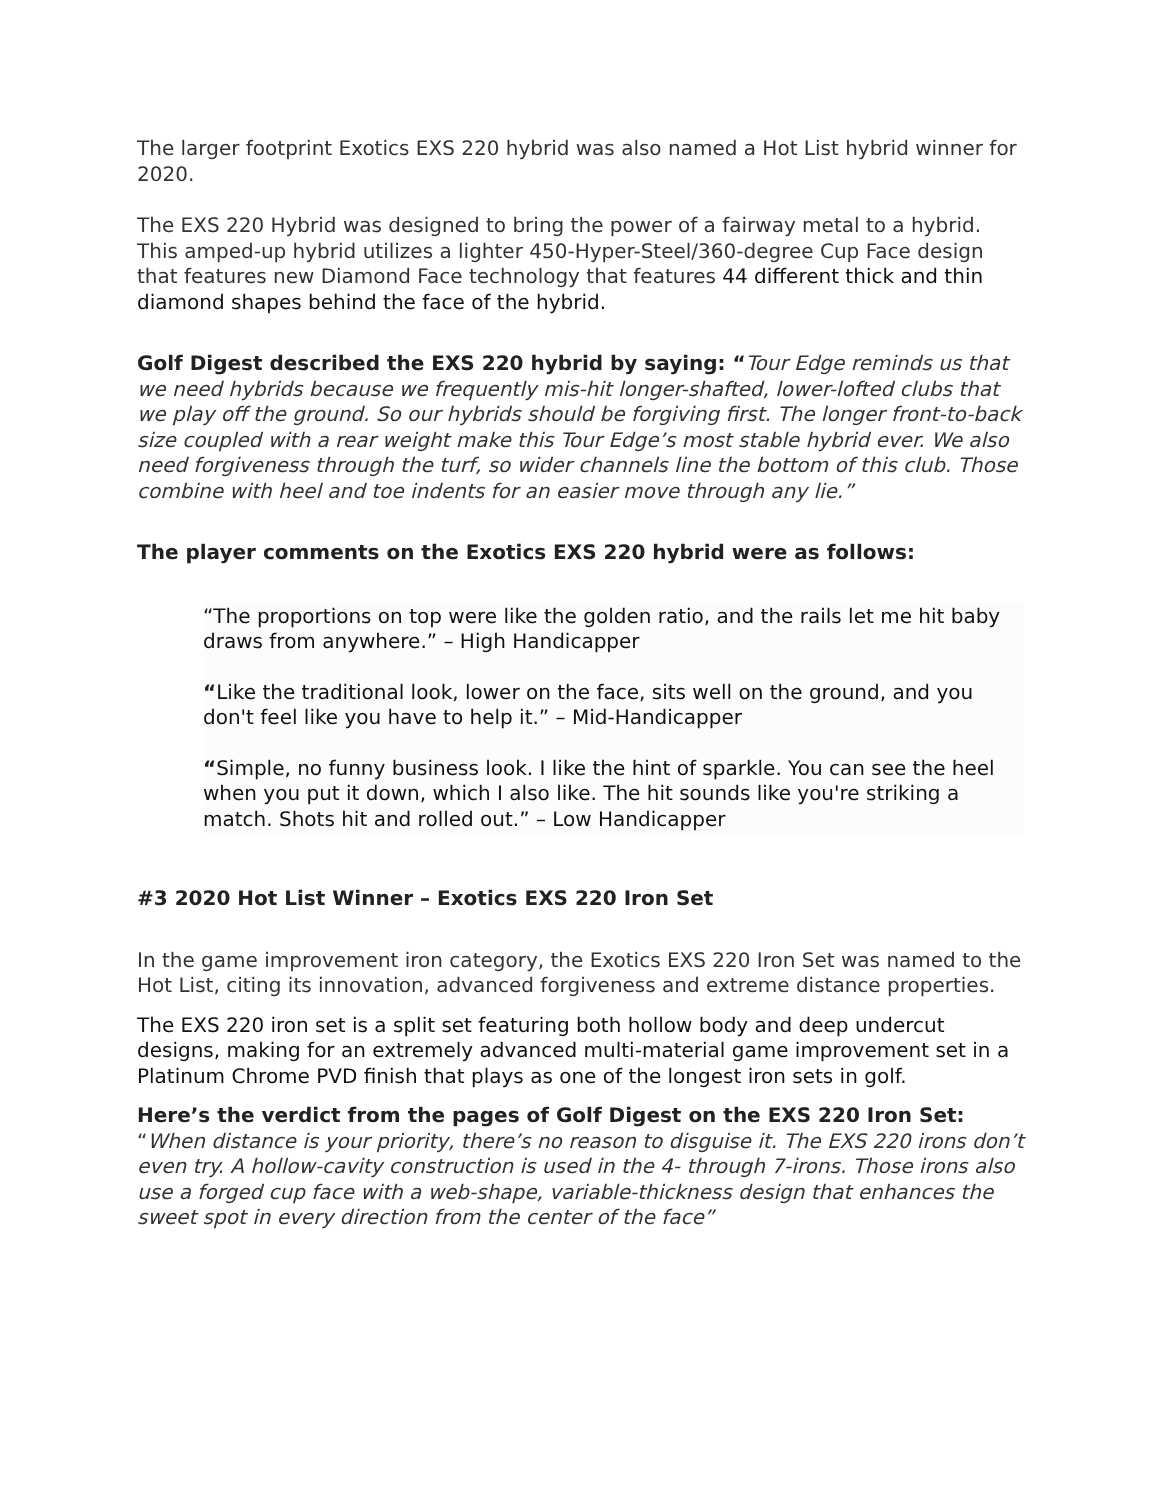The larger footprint Exotics EXS 220 hybrid was also named a Hot List hybrid winner for 2020.
The EXS 220 Hybrid was designed to bring the power of a fairway metal to a hybrid. This amped-up hybrid utilizes a lighter 450-Hyper-Steel/360-degree Cup Face design that features new Diamond Face technology that features 44 different thick and thin diamond shapes behind the face of the hybrid.
Golf Digest described the EXS 220 hybrid by saying: “Tour Edge reminds us that we need hybrids because we frequently mis-hit longer-shafted, lower-lofted clubs that we play off the ground. So our hybrids should be forgiving first. The longer front-to-back size coupled with a rear weight make this Tour Edge’s most stable hybrid ever. We also need forgiveness through the turf, so wider channels line the bottom of this club. Those combine with heel and toe indents for an easier move through any lie.”
The player comments on the Exotics EXS 220 hybrid were as follows:
“The proportions on top were like the golden ratio, and the rails let me hit baby draws from anywhere.” – High Handicapper
“Like the traditional look, lower on the face, sits well on the ground, and you don't feel like you have to help it.” – Mid-Handicapper
“Simple, no funny business look. I like the hint of sparkle. You can see the heel when you put it down, which I also like. The hit sounds like you're striking a match. Shots hit and rolled out.” – Low Handicapper
#3 2020 Hot List Winner – Exotics EXS 220 Iron Set
In the game improvement iron category, the Exotics EXS 220 Iron Set was named to the Hot List, citing its innovation, advanced forgiveness and extreme distance properties.
The EXS 220 iron set is a split set featuring both hollow body and deep undercut designs, making for an extremely advanced multi-material game improvement set in a Platinum Chrome PVD finish that plays as one of the longest iron sets in golf.
Here’s the verdict from the pages of Golf Digest on the EXS 220 Iron Set: “When distance is your priority, there’s no reason to disguise it. The EXS 220 irons don’t even try. A hollow-cavity construction is used in the 4- through 7-irons. Those irons also use a forged cup face with a web-shape, variable-thickness design that enhances the sweet spot in every direction from the center of the face”